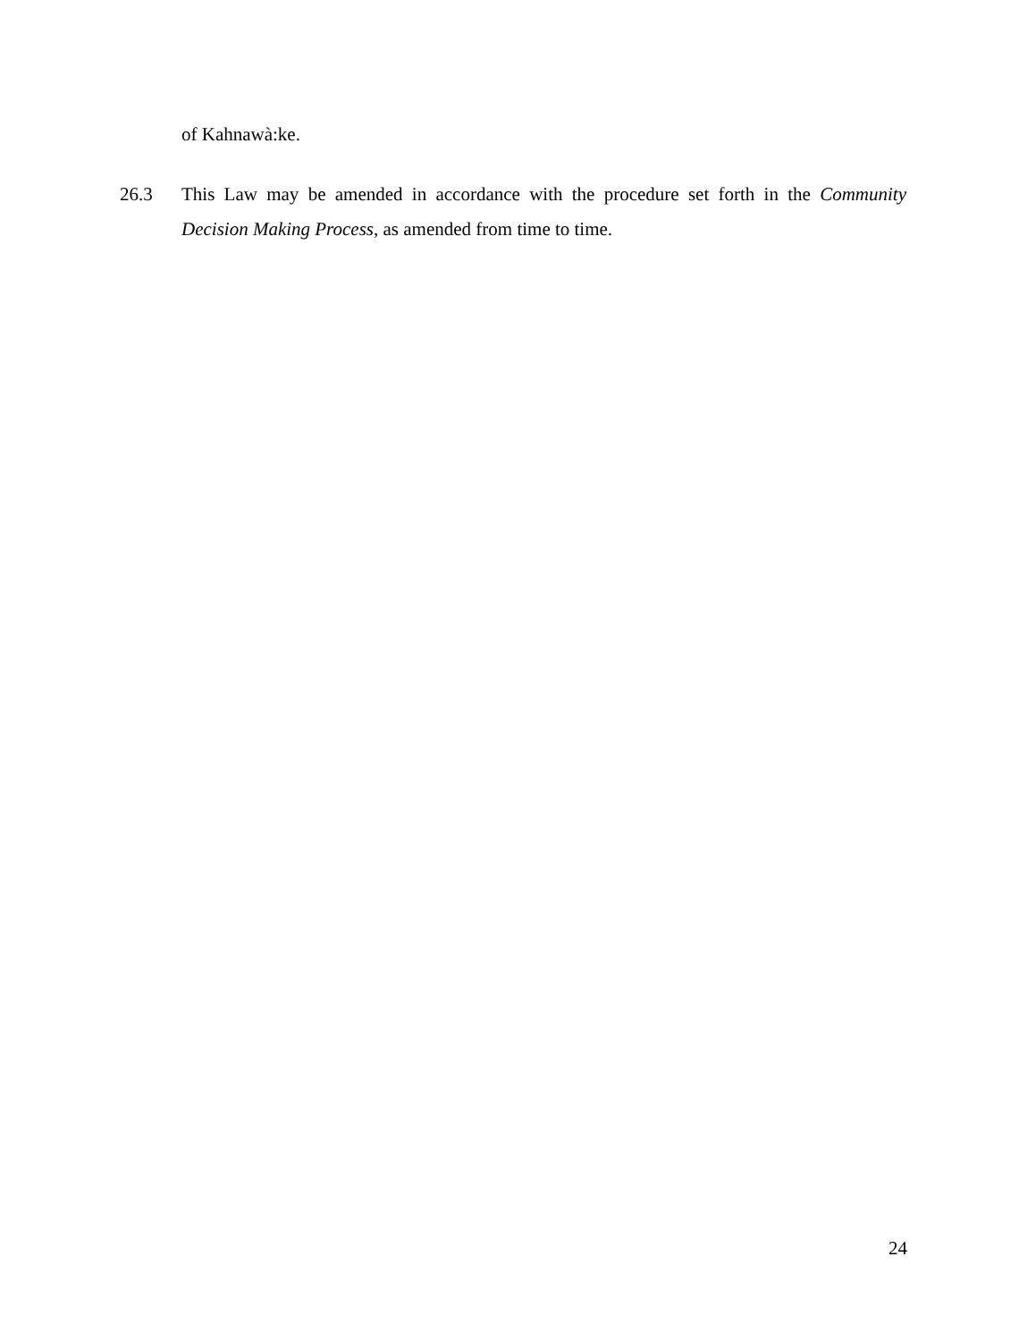of Kahnawà:ke.
26.3 This Law may be amended in accordance with the procedure set forth in the Community Decision Making Process, as amended from time to time.
24